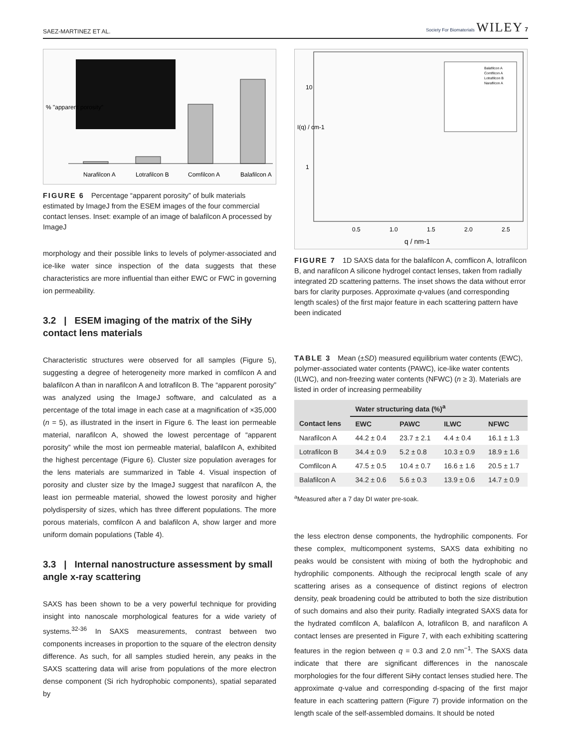SAEZ-MARTINEZ ET AL. Society For Biomaterials WILEY 7
Narafilcon A
Lotrafilcon B
Comfilcon A
Balafilcon A
% "apparent porosity"
FIGURE 6 Percentage “apparent porosity” of bulk materials estimated by ImageJ from the ESEM images of the four commercial contact lenses. Inset: example of an image of balafilcon A processed by ImageJ
morphology and their possible links to levels of polymer-associated and ice-like water since inspection of the data suggests that these characteristics are more influential than either EWC or FWC in governing ion permeability.
3.2 | ESEM imaging of the matrix of the SiHy contact lens materials
Characteristic structures were observed for all samples (Figure 5), suggesting a degree of heterogeneity more marked in comfilcon A and balafilcon A than in narafilcon A and lotrafilcon B. The “apparent porosity” was analyzed using the ImageJ software, and calculated as a percentage of the total image in each case at a magnification of ×35,000 (n = 5), as illustrated in the insert in Figure 6. The least ion permeable material, narafilcon A, showed the lowest percentage of “apparent porosity” while the most ion permeable material, balafilcon A, exhibited the highest percentage (Figure 6). Cluster size population averages for the lens materials are summarized in Table 4. Visual inspection of porosity and cluster size by the ImageJ suggest that narafilcon A, the least ion permeable material, showed the lowest porosity and higher polydispersity of sizes, which has three different populations. The more porous materials, comfilcon A and balafilcon A, show larger and more uniform domain populations (Table 4).
3.3 | Internal nanostructure assessment by small angle x-ray scattering
SAXS has been shown to be a very powerful technique for providing insight into nanoscale morphological features for a wide variety of systems.<sup>32-36</sup> In SAXS measurements, contrast between two components increases in proportion to the square of the electron density difference. As such, for all samples studied herein, any peaks in the SAXS scattering data will arise from populations of the more electron dense component (Si rich hydrophobic components), spatial separated by
I(q) / cm-1
10
1
0.5
1.0
1.5
2.0
2.5
q / nm-1
Balafilcon A
Comfilcon A
Lotrafilcon B
Narafilcon A
FIGURE 7 1D SAXS data for the balafilcon A, comflicon A, lotrafilcon B, and narafilcon A silicone hydrogel contact lenses, taken from radially integrated 2D scattering patterns. The inset shows the data without error bars for clarity purposes. Approximate q-values (and corresponding length scales) of the first major feature in each scattering pattern have been indicated
TABLE 3 Mean (±SD) measured equilibrium water contents (EWC), polymer-associated water contents (PAWC), ice-like water contents (ILWC), and non-freezing water contents (NFWC) (n ≥ 3). Materials are listed in order of increasing permeability
| | Water structuring data (%)<sup>a</sup> | | | |
| --- | --- | --- | --- | --- |
| Contact lens | EWC | PAWC | ILWC | NFWC |
| Narafilcon A | 44.2 ± 0.4 | 23.7 ± 2.1 | 4.4 ± 0.4 | 16.1 ± 1.3 |
| Lotrafilcon B | 34.4 ± 0.9 | 5.2 ± 0.8 | 10.3 ± 0.9 | 18.9 ± 1.6 |
| Comfilcon A | 47.5 ± 0.5 | 10.4 ± 0.7 | 16.6 ± 1.6 | 20.5 ± 1.7 |
| Balafilcon A | 34.2 ± 0.6 | 5.6 ± 0.3 | 13.9 ± 0.6 | 14.7 ± 0.9 |
<sup>a</sup> Measured after a 7 day DI water pre-soak.
the less electron dense components, the hydrophilic components. For these complex, multicomponent systems, SAXS data exhibiting no peaks would be consistent with mixing of both the hydrophobic and hydrophilic components. Although the reciprocal length scale of any scattering arises as a consequence of distinct regions of electron density, peak broadening could be attributed to both the size distribution of such domains and also their purity. Radially integrated SAXS data for the hydrated comfilcon A, balafilcon A, lotrafilcon B, and narafilcon A contact lenses are presented in Figure 7, with each exhibiting scattering features in the region between q = 0.3 and 2.0 nm<sup>−1</sup>. The SAXS data indicate that there are significant differences in the nanoscale morphologies for the four different SiHy contact lenses studied here. The approximate q-value and corresponding d-spacing of the first major feature in each scattering pattern (Figure 7) provide information on the length scale of the self-assembled domains. It should be noted